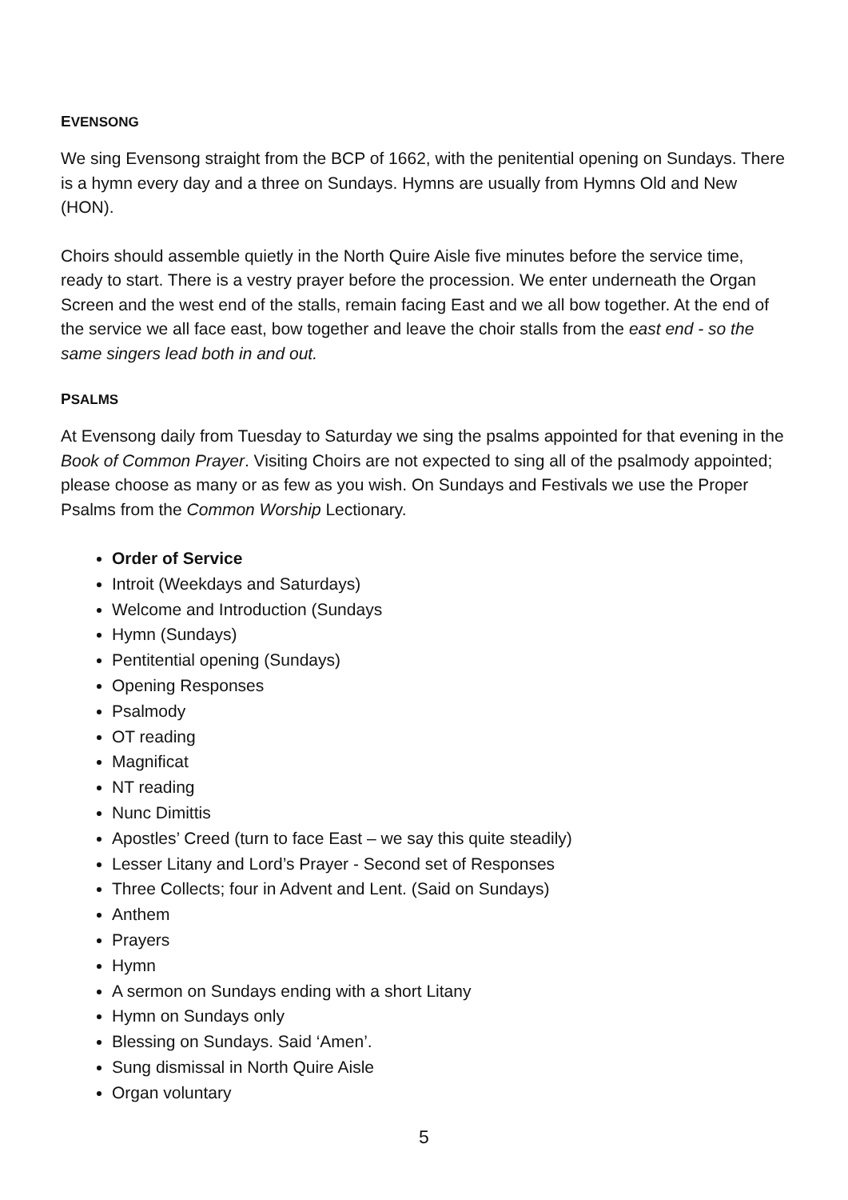EVENSONG
We sing Evensong straight from the BCP of 1662, with the penitential opening on Sundays. There is a hymn every day and a three on Sundays. Hymns are usually from Hymns Old and New (HON).
Choirs should assemble quietly in the North Quire Aisle five minutes before the service time, ready to start. There is a vestry prayer before the procession. We enter underneath the Organ Screen and the west end of the stalls, remain facing East and we all bow together. At the end of the service we all face east, bow together and leave the choir stalls from the east end - so the same singers lead both in and out.
PSALMS
At Evensong daily from Tuesday to Saturday we sing the psalms appointed for that evening in the Book of Common Prayer. Visiting Choirs are not expected to sing all of the psalmody appointed; please choose as many or as few as you wish. On Sundays and Festivals we use the Proper Psalms from the Common Worship Lectionary.
Order of Service
Introit (Weekdays and Saturdays)
Welcome and Introduction (Sundays
Hymn (Sundays)
Pentitential opening (Sundays)
Opening Responses
Psalmody
OT reading
Magnificat
NT reading
Nunc Dimittis
Apostles’ Creed (turn to face East – we say this quite steadily)
Lesser Litany and Lord’s Prayer - Second set of Responses
Three Collects; four in Advent and Lent. (Said on Sundays)
Anthem
Prayers
Hymn
A sermon on Sundays ending with a short Litany
Hymn on Sundays only
Blessing on Sundays. Said ‘Amen’.
Sung dismissal in North Quire Aisle
Organ voluntary
5